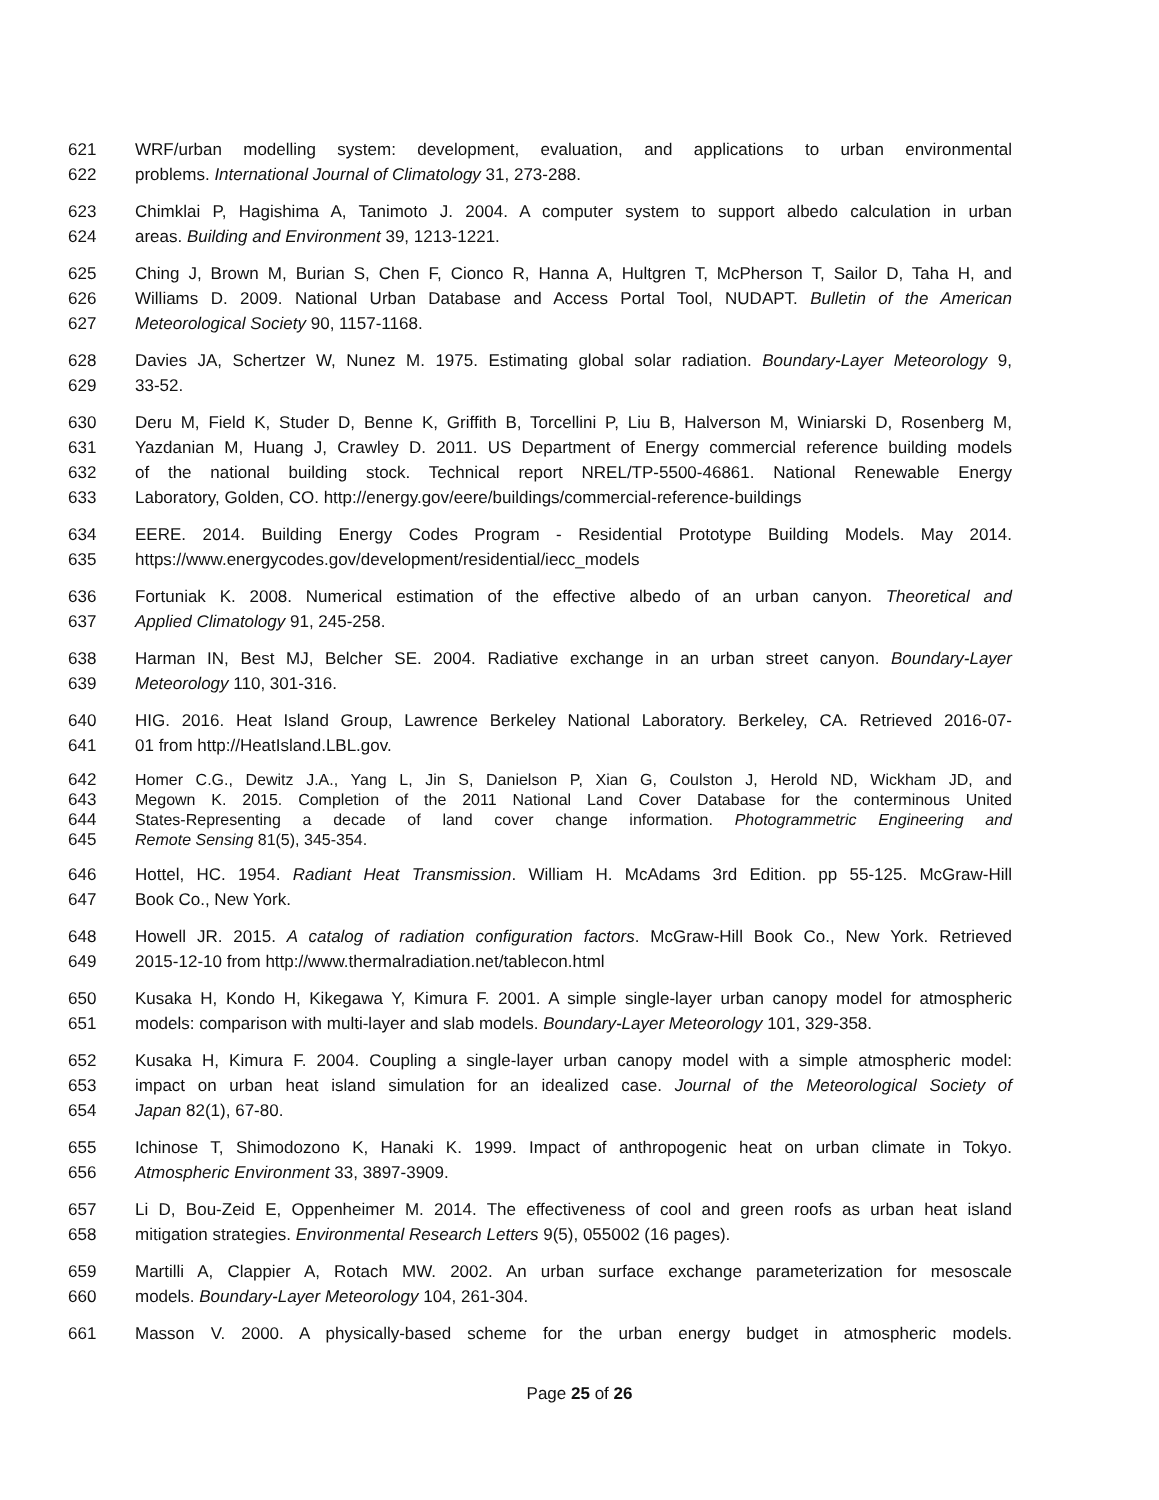621 WRF/urban modelling system: development, evaluation, and applications to urban environmental
622 problems. International Journal of Climatology 31, 273-288.
623 Chimklai P, Hagishima A, Tanimoto J. 2004. A computer system to support albedo calculation in urban
624 areas. Building and Environment 39, 1213-1221.
625 Ching J, Brown M, Burian S, Chen F, Cionco R, Hanna A, Hultgren T, McPherson T, Sailor D, Taha H, and
626 Williams D. 2009. National Urban Database and Access Portal Tool, NUDAPT. Bulletin of the American
627 Meteorological Society 90, 1157-1168.
628 Davies JA, Schertzer W, Nunez M. 1975. Estimating global solar radiation. Boundary-Layer Meteorology 9,
629 33-52.
630 Deru M, Field K, Studer D, Benne K, Griffith B, Torcellini P, Liu B, Halverson M, Winiarski D, Rosenberg M,
631 Yazdanian M, Huang J, Crawley D. 2011. US Department of Energy commercial reference building models
632 of the national building stock. Technical report NREL/TP-5500-46861. National Renewable Energy
633 Laboratory, Golden, CO. http://energy.gov/eere/buildings/commercial-reference-buildings
634 EERE. 2014. Building Energy Codes Program - Residential Prototype Building Models. May 2014.
635 https://www.energycodes.gov/development/residential/iecc_models
636 Fortuniak K. 2008. Numerical estimation of the effective albedo of an urban canyon. Theoretical and
637 Applied Climatology 91, 245-258.
638 Harman IN, Best MJ, Belcher SE. 2004. Radiative exchange in an urban street canyon. Boundary-Layer
639 Meteorology 110, 301-316.
640 HIG. 2016. Heat Island Group, Lawrence Berkeley National Laboratory. Berkeley, CA. Retrieved 2016-07-
641 01 from http://HeatIsland.LBL.gov.
642 Homer C.G., Dewitz J.A., Yang L, Jin S, Danielson P, Xian G, Coulston J, Herold ND, Wickham JD, and
643 Megown K. 2015. Completion of the 2011 National Land Cover Database for the conterminous United
644 States-Representing a decade of land cover change information. Photogrammetric Engineering and
645 Remote Sensing 81(5), 345-354.
646 Hottel, HC. 1954. Radiant Heat Transmission. William H. McAdams 3rd Edition. pp 55-125. McGraw-Hill
647 Book Co., New York.
648 Howell JR. 2015. A catalog of radiation configuration factors. McGraw-Hill Book Co., New York. Retrieved
649 2015-12-10 from http://www.thermalradiation.net/tablecon.html
650 Kusaka H, Kondo H, Kikegawa Y, Kimura F. 2001. A simple single-layer urban canopy model for atmospheric
651 models: comparison with multi-layer and slab models. Boundary-Layer Meteorology 101, 329-358.
652 Kusaka H, Kimura F. 2004. Coupling a single-layer urban canopy model with a simple atmospheric model:
653 impact on urban heat island simulation for an idealized case. Journal of the Meteorological Society of
654 Japan 82(1), 67-80.
655 Ichinose T, Shimodozono K, Hanaki K. 1999. Impact of anthropogenic heat on urban climate in Tokyo.
656 Atmospheric Environment 33, 3897-3909.
657 Li D, Bou-Zeid E, Oppenheimer M. 2014. The effectiveness of cool and green roofs as urban heat island
658 mitigation strategies. Environmental Research Letters 9(5), 055002 (16 pages).
659 Martilli A, Clappier A, Rotach MW. 2002. An urban surface exchange parameterization for mesoscale
660 models. Boundary-Layer Meteorology 104, 261-304.
661 Masson V. 2000. A physically-based scheme for the urban energy budget in atmospheric models.
Page 25 of 26